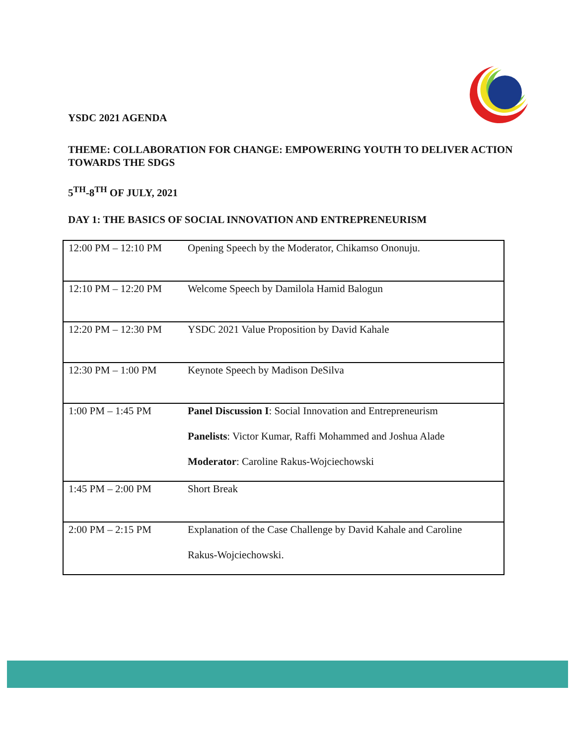YSDC 2021 AGENDA
THEME: COLLABORATION FOR CHANGE: EMPOWERING YOUTH TO DELIVER ACTION TOWARDS THE SDGS
5<sup>TH</sup>-8<sup>TH</sup> OF JULY, 2021
DAY 1: THE BASICS OF SOCIAL INNOVATION AND ENTREPRENEURISM
| 12:00 PM – 12:10 PM | Opening Speech by the Moderator, Chikamso Ononuju. |
| 12:10 PM – 12:20 PM | Welcome Speech by Damilola Hamid Balogun |
| 12:20 PM – 12:30 PM | YSDC 2021 Value Proposition by David Kahale |
| 12:30 PM – 1:00 PM | Keynote Speech by Madison DeSilva |
| 1:00 PM – 1:45 PM | Panel Discussion I : Social Innovation and Entrepreneurism Panelists : Victor Kumar, Raffi Mohammed and Joshua Alade Moderator : Caroline Rakus-Wojciechowski |
| 1:45 PM – 2:00 PM | Short Break |
| 2:00 PM – 2:15 PM | Explanation of the Case Challenge by David Kahale and Caroline Rakus-Wojciechowski. |